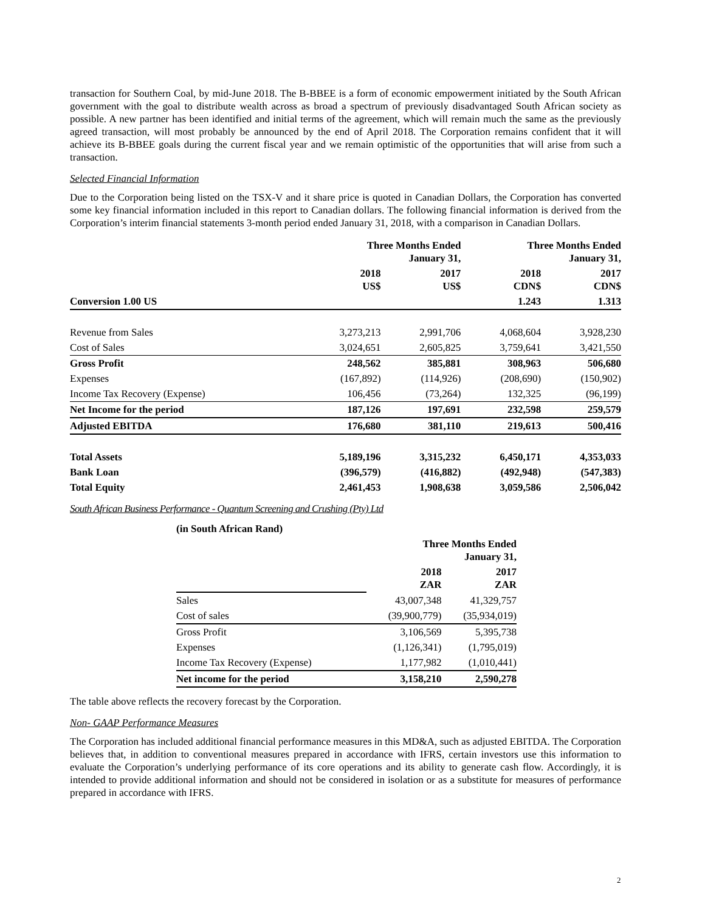transaction for Southern Coal, by mid-June 2018. The B-BBEE is a form of economic empowerment initiated by the South African government with the goal to distribute wealth across as broad a spectrum of previously disadvantaged South African society as possible. A new partner has been identified and initial terms of the agreement, which will remain much the same as the previously agreed transaction, will most probably be announced by the end of April 2018. The Corporation remains confident that it will achieve its B-BBEE goals during the current fiscal year and we remain optimistic of the opportunities that will arise from such a transaction.
Selected Financial Information
Due to the Corporation being listed on the TSX-V and it share price is quoted in Canadian Dollars, the Corporation has converted some key financial information included in this report to Canadian dollars. The following financial information is derived from the Corporation’s interim financial statements 3-month period ended January 31, 2018, with a comparison in Canadian Dollars.
| | Three Months Ended January 31, | | Three Months Ended January 31, | |
| | 2018 US$ | 2017 US$ | 2018 CDN$ | 2017 CDN$ |
| Conversion 1.00 US | | | 1.243 | 1.313 |
| Revenue from Sales | 3,273,213 | 2,991,706 | 4,068,604 | 3,928,230 |
| Cost of Sales | 3,024,651 | 2,605,825 | 3,759,641 | 3,421,550 |
| Gross Profit | 248,562 | 385,881 | 308,963 | 506,680 |
| Expenses | (167,892) | (114,926) | (208,690) | (150,902) |
| Income Tax Recovery (Expense) | 106,456 | (73,264) | 132,325 | (96,199) |
| Net Income for the period | 187,126 | 197,691 | 232,598 | 259,579 |
| Adjusted EBITDA | 176,680 | 381,110 | 219,613 | 500,416 |
| Total Assets | 5,189,196 | 3,315,232 | 6,450,171 | 4,353,033 |
| Bank Loan | (396,579) | (416,882) | (492,948) | (547,383) |
| Total Equity | 2,461,453 | 1,908,638 | 3,059,586 | 2,506,042 |
South African Business Performance - Quantum Screening and Crushing (Pty) Ltd
| (in South African Rand) | | |
| | Three Months Ended January 31, | |
| | 2018 ZAR | 2017 ZAR |
| Sales | 43,007,348 | 41,329,757 |
| Cost of sales | (39,900,779) | (35,934,019) |
| Gross Profit | 3,106,569 | 5,395,738 |
| Expenses | (1,126,341) | (1,795,019) |
| Income Tax Recovery (Expense) | 1,177,982 | (1,010,441) |
| Net income for the period | 3,158,210 | 2,590,278 |
The table above reflects the recovery forecast by the Corporation.
Non- GAAP Performance Measures
The Corporation has included additional financial performance measures in this MD&A, such as adjusted EBITDA. The Corporation believes that, in addition to conventional measures prepared in accordance with IFRS, certain investors use this information to evaluate the Corporation’s underlying performance of its core operations and its ability to generate cash flow. Accordingly, it is intended to provide additional information and should not be considered in isolation or as a substitute for measures of performance prepared in accordance with IFRS.
2